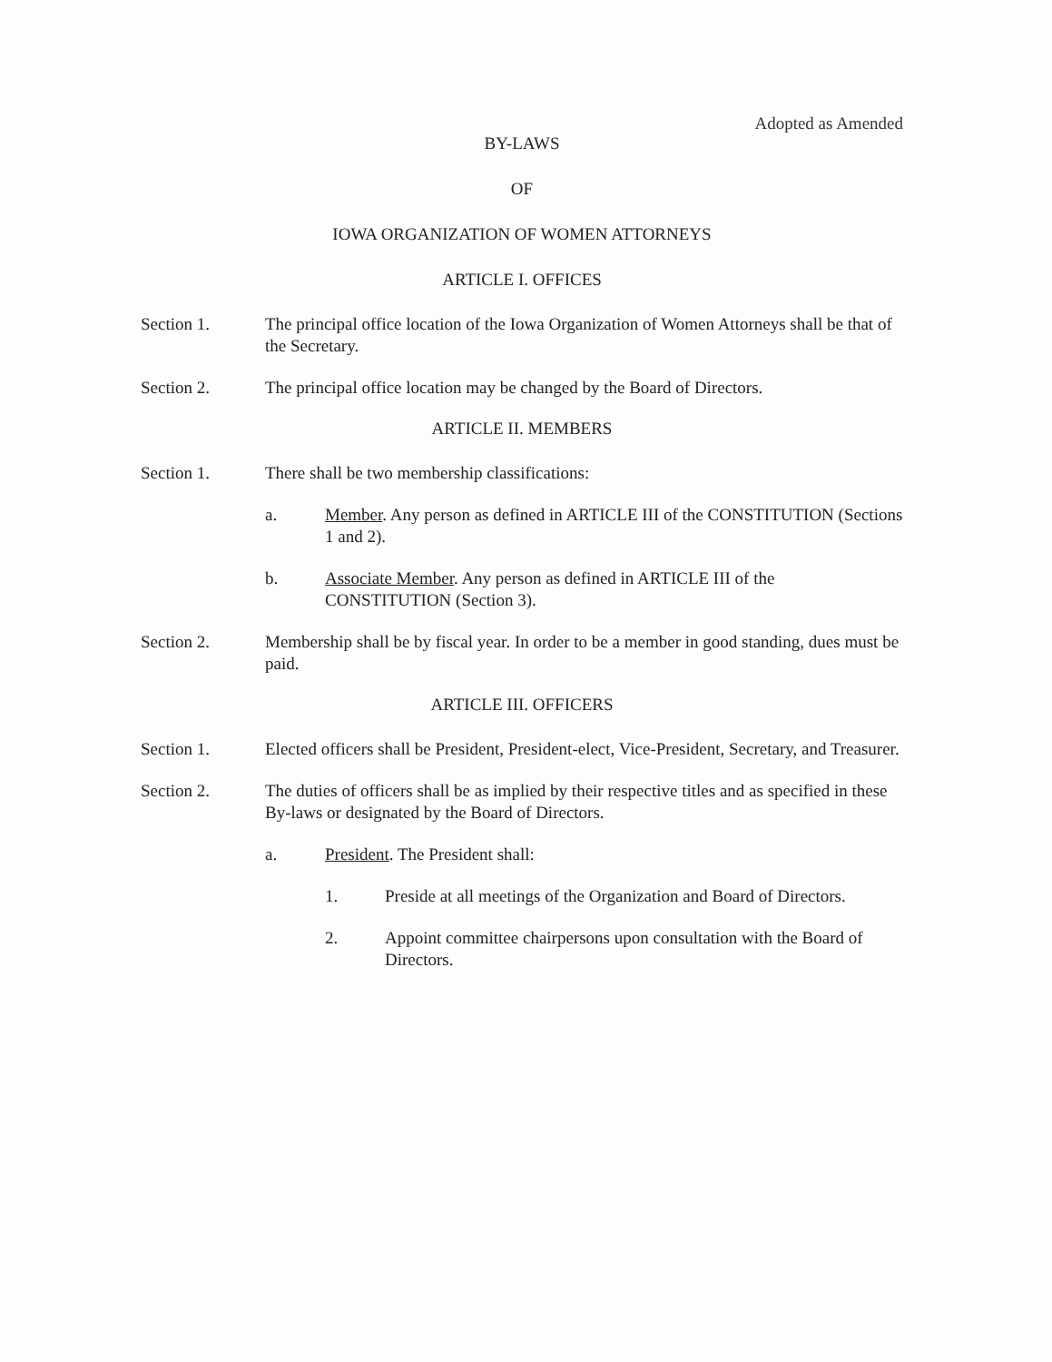Adopted as Amended
BY-LAWS
OF
IOWA ORGANIZATION OF WOMEN ATTORNEYS
ARTICLE I. OFFICES
Section 1. The principal office location of the Iowa Organization of Women Attorneys shall be that of the Secretary.
Section 2. The principal office location may be changed by the Board of Directors.
ARTICLE II. MEMBERS
Section 1. There shall be two membership classifications:
a. Member. Any person as defined in ARTICLE III of the CONSTITUTION (Sections 1 and 2).
b. Associate Member. Any person as defined in ARTICLE III of the CONSTITUTION (Section 3).
Section 2. Membership shall be by fiscal year. In order to be a member in good standing, dues must be paid.
ARTICLE III. OFFICERS
Section 1. Elected officers shall be President, President-elect, Vice-President, Secretary, and Treasurer.
Section 2. The duties of officers shall be as implied by their respective titles and as specified in these By-laws or designated by the Board of Directors.
a. President. The President shall:
1. Preside at all meetings of the Organization and Board of Directors.
2. Appoint committee chairpersons upon consultation with the Board of Directors.